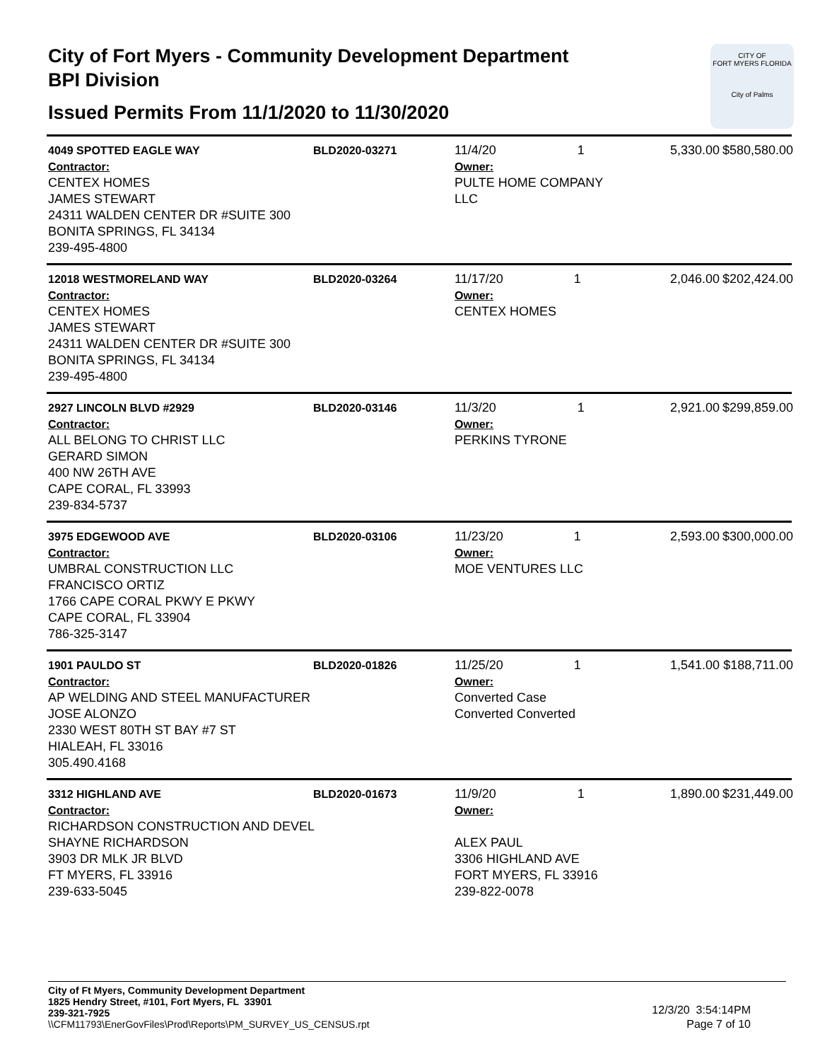City of Fort Myers - Community Development Department
BPI Division
Issued Permits From 11/1/2020 to 11/30/2020
CITY OF
FORT MYERS FLORIDA
City of Palms
4049 SPOTTED EAGLE WAY
Contractor:
CENTEX HOMES
JAMES STEWART
24311 WALDEN CENTER DR #SUITE 300
BONITA SPRINGS, FL 34134
239-495-4800
BLD2020-03271
11/4/20 1
Owner:
PULTE HOME COMPANY LLC
5,330.00
$580,580.00
12018 WESTMORELAND WAY
Contractor:
CENTEX HOMES
JAMES STEWART
24311 WALDEN CENTER DR #SUITE 300
BONITA SPRINGS, FL 34134
239-495-4800
BLD2020-03264
11/17/20 1
Owner:
CENTEX HOMES
2,046.00
$202,424.00
2927 LINCOLN BLVD #2929
Contractor:
ALL BELONG TO CHRIST LLC
GERARD SIMON
400 NW 26TH AVE
CAPE CORAL, FL 33993
239-834-5737
BLD2020-03146
11/3/20 1
Owner:
PERKINS TYRONE
2,921.00
$299,859.00
3975 EDGEWOOD AVE
Contractor:
UMBRAL CONSTRUCTION LLC
FRANCISCO ORTIZ
1766 CAPE CORAL PKWY E PKWY
CAPE CORAL, FL 33904
786-325-3147
BLD2020-03106
11/23/20 1
Owner:
MOE VENTURES LLC
2,593.00
$300,000.00
1901 PAULDO ST
Contractor:
AP WELDING AND STEEL MANUFACTURER
JOSE ALONZO
2330 WEST 80TH ST BAY #7 ST
HIALEAH, FL 33016
305.490.4168
BLD2020-01826
11/25/20 1
Owner:
Converted Case
Converted Converted
1,541.00
$188,711.00
3312 HIGHLAND AVE
Contractor:
RICHARDSON CONSTRUCTION AND DEVEL
SHAYNE RICHARDSON
3903 DR MLK JR BLVD
FT MYERS, FL 33916
239-633-5045
BLD2020-01673
11/9/20 1
Owner:
ALEX PAUL
3306 HIGHLAND AVE
FORT MYERS, FL 33916
239-822-0078
1,890.00
$231,449.00
City of Ft Myers, Community Development Department
1825 Hendry Street, #101, Fort Myers, FL 33901
239-321-7925
\\CFM11793\EnerGovFiles\Prod\Reports\PM_SURVEY_US_CENSUS.rpt
12/3/20 3:54:14PM
Page 7 of 10